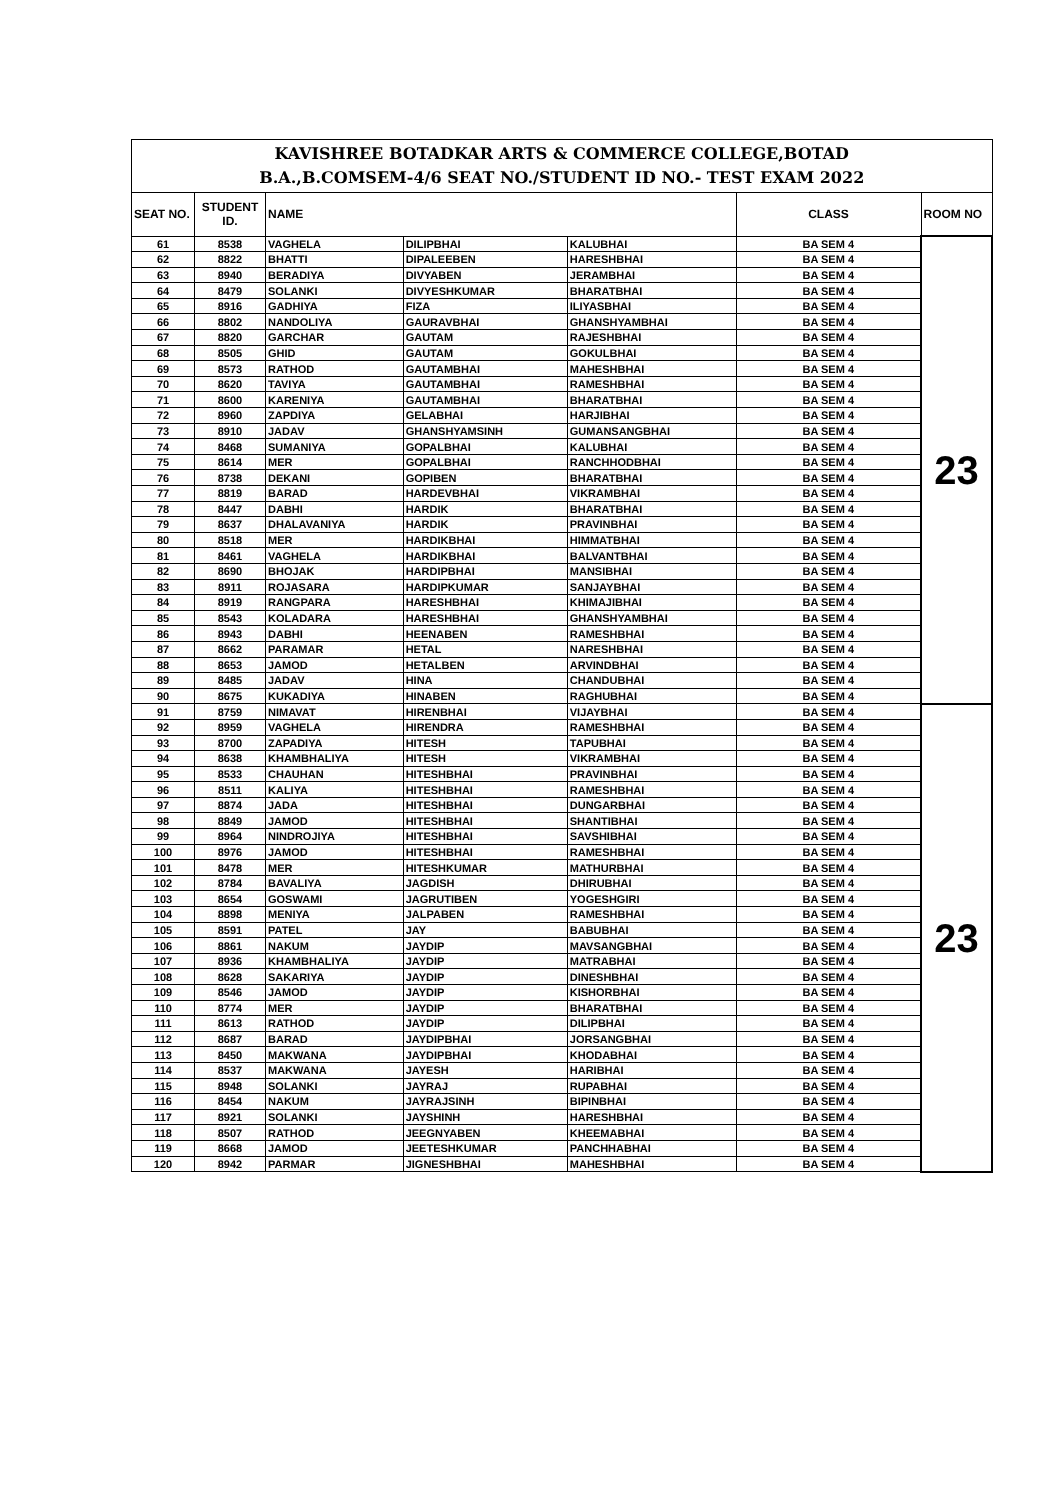| KAVISHREE BOTADKAR ARTS & COMMERCE COLLEGE,BOTAD B.A.,B.COMSEM-4/6 SEAT NO./STUDENT ID NO.- TEST EXAM 2022 | | | | | | |
| SEAT NO. | STUDENT ID. | NAME | | | CLASS | ROOM NO |
| 61 | 8538 | VAGHELA | DILIPBHAI | KALUBHAI | BA SEM 4 | 23 |
| 62 | 8822 | BHATTI | DIPALEEBEN | HARESHBHAI | BA SEM 4 | |
| 63 | 8940 | BERADIYA | DIVYABEN | JERAMBHAI | BA SEM 4 | |
| 64 | 8479 | SOLANKI | DIVYESHKUMAR | BHARATBHAI | BA SEM 4 | |
| 65 | 8916 | GADHIYA | FIZA | ILIYASBHAI | BA SEM 4 | |
| 66 | 8802 | NANDOLIYA | GAURAVBHAI | GHANSHYAMBHAI | BA SEM 4 | |
| 67 | 8820 | GARCHAR | GAUTAM | RAJESHBHAI | BA SEM 4 | |
| 68 | 8505 | GHID | GAUTAM | GOKULBHAI | BA SEM 4 | |
| 69 | 8573 | RATHOD | GAUTAMBHAI | MAHESHBHAI | BA SEM 4 | |
| 70 | 8620 | TAVIYA | GAUTAMBHAI | RAMESHBHAI | BA SEM 4 | |
| 71 | 8600 | KARENIYA | GAUTAMBHAI | BHARATBHAI | BA SEM 4 | |
| 72 | 8960 | ZAPDIYA | GELABHAI | HARJIBHAI | BA SEM 4 | |
| 73 | 8910 | JADAV | GHANSHYAMSINH | GUMANSANGBHAI | BA SEM 4 | |
| 74 | 8468 | SUMANIYA | GOPALBHAI | KALUBHAI | BA SEM 4 | |
| 75 | 8614 | MER | GOPALBHAI | RANCHHODBHAI | BA SEM 4 | |
| 76 | 8738 | DEKANI | GOPIBEN | BHARATBHAI | BA SEM 4 | |
| 77 | 8819 | BARAD | HARDEVBHAI | VIKRAMBHAI | BA SEM 4 | |
| 78 | 8447 | DABHI | HARDIK | BHARATBHAI | BA SEM 4 | |
| 79 | 8637 | DHALAVANIYA | HARDIK | PRAVINBHAI | BA SEM 4 | |
| 80 | 8518 | MER | HARDIKBHAI | HIMMATBHAI | BA SEM 4 | |
| 81 | 8461 | VAGHELA | HARDIKBHAI | BALVANTBHAI | BA SEM 4 | |
| 82 | 8690 | BHOJAK | HARDIPBHAI | MANSIBHAI | BA SEM 4 | |
| 83 | 8911 | ROJASARA | HARDIPKUMAR | SANJAYBHAI | BA SEM 4 | |
| 84 | 8919 | RANGPARA | HARESHBHAI | KHIMAJIBHAI | BA SEM 4 | |
| 85 | 8543 | KOLADARA | HARESHBHAI | GHANSHYAMBHAI | BA SEM 4 | |
| 86 | 8943 | DABHI | HEENABEN | RAMESHBHAI | BA SEM 4 | |
| 87 | 8662 | PARAMAR | HETAL | NARESHBHAI | BA SEM 4 | |
| 88 | 8653 | JAMOD | HETALBEN | ARVINDBHAI | BA SEM 4 | |
| 89 | 8485 | JADAV | HINA | CHANDUBHAI | BA SEM 4 | |
| 90 | 8675 | KUKADIYA | HINABEN | RAGHUBHAI | BA SEM 4 | |
| 91 | 8759 | NIMAVAT | HIRENBHAI | VIJAYBHAI | BA SEM 4 | 23 |
| 92 | 8959 | VAGHELA | HIRENDRA | RAMESHBHAI | BA SEM 4 | |
| 93 | 8700 | ZAPADIYA | HITESH | TAPUBHAI | BA SEM 4 | |
| 94 | 8638 | KHAMBHALIYA | HITESH | VIKRAMBHAI | BA SEM 4 | |
| 95 | 8533 | CHAUHAN | HITESHBHAI | PRAVINBHAI | BA SEM 4 | |
| 96 | 8511 | KALIYA | HITESHBHAI | RAMESHBHAI | BA SEM 4 | |
| 97 | 8874 | JADA | HITESHBHAI | DUNGARBHAI | BA SEM 4 | |
| 98 | 8849 | JAMOD | HITESHBHAI | SHANTIBHAI | BA SEM 4 | |
| 99 | 8964 | NINDROJIYA | HITESHBHAI | SAVSHIBHAI | BA SEM 4 | |
| 100 | 8976 | JAMOD | HITESHBHAI | RAMESHBHAI | BA SEM 4 | |
| 101 | 8478 | MER | HITESHKUMAR | MATHURBHAI | BA SEM 4 | |
| 102 | 8784 | BAVALIYA | JAGDISH | DHIRUBHAI | BA SEM 4 | |
| 103 | 8654 | GOSWAMI | JAGRUTIBEN | YOGESHGIRI | BA SEM 4 | |
| 104 | 8898 | MENIYA | JALPABEN | RAMESHBHAI | BA SEM 4 | |
| 105 | 8591 | PATEL | JAY | BABUBHAI | BA SEM 4 | |
| 106 | 8861 | NAKUM | JAYDIP | MAVSANGBHAI | BA SEM 4 | |
| 107 | 8936 | KHAMBHALIYA | JAYDIP | MATRABHAI | BA SEM 4 | |
| 108 | 8628 | SAKARIYA | JAYDIP | DINESHBHAI | BA SEM 4 | |
| 109 | 8546 | JAMOD | JAYDIP | KISHORBHAI | BA SEM 4 | |
| 110 | 8774 | MER | JAYDIP | BHARATBHAI | BA SEM 4 | |
| 111 | 8613 | RATHOD | JAYDIP | DILIPBHAI | BA SEM 4 | |
| 112 | 8687 | BARAD | JAYDIPBHAI | JORSANGBHAI | BA SEM 4 | |
| 113 | 8450 | MAKWANA | JAYDIPBHAI | KHODABHAI | BA SEM 4 | |
| 114 | 8537 | MAKWANA | JAYESH | HARIBHAI | BA SEM 4 | |
| 115 | 8948 | SOLANKI | JAYRAJ | RUPABHAI | BA SEM 4 | |
| 116 | 8454 | NAKUM | JAYRAJSINH | BIPINBHAI | BA SEM 4 | |
| 117 | 8921 | SOLANKI | JAYSHINH | HARESHBHAI | BA SEM 4 | |
| 118 | 8507 | RATHOD | JEEGNYABEN | KHEEMABHAI | BA SEM 4 | |
| 119 | 8668 | JAMOD | JEETESHKUMAR | PANCHHABHAI | BA SEM 4 | |
| 120 | 8942 | PARMAR | JIGNESHBHAI | MAHESHBHAI | BA SEM 4 | |